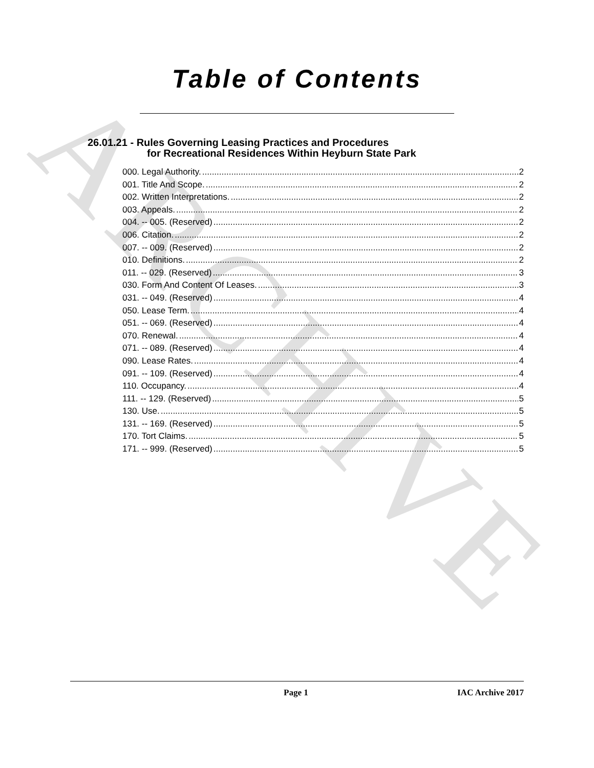ARCHIVE
Table of Contents
26.01.21 - Rules Governing Leasing Practices and Procedures
for Recreational Residences Within Heyburn State Park
000. Legal Authority. 2
001. Title And Scope. 2
002. Written Interpretations. 2
003. Appeals. 2
004. -- 005. (Reserved) 2
006. Citation. 2
007. -- 009. (Reserved) 2
010. Definitions. 2
011. -- 029. (Reserved) 3
030. Form And Content Of Leases. 3
031. -- 049. (Reserved) 4
050. Lease Term. 4
051. -- 069. (Reserved) 4
070. Renewal. 4
071. -- 089. (Reserved) 4
090. Lease Rates. 4
091. -- 109. (Reserved) 4
110. Occupancy. 4
111. -- 129. (Reserved) 5
130. Use. 5
131. -- 169. (Reserved) 5
170. Tort Claims. 5
171. -- 999. (Reserved) 5
Page 1 IAC Archive 2017